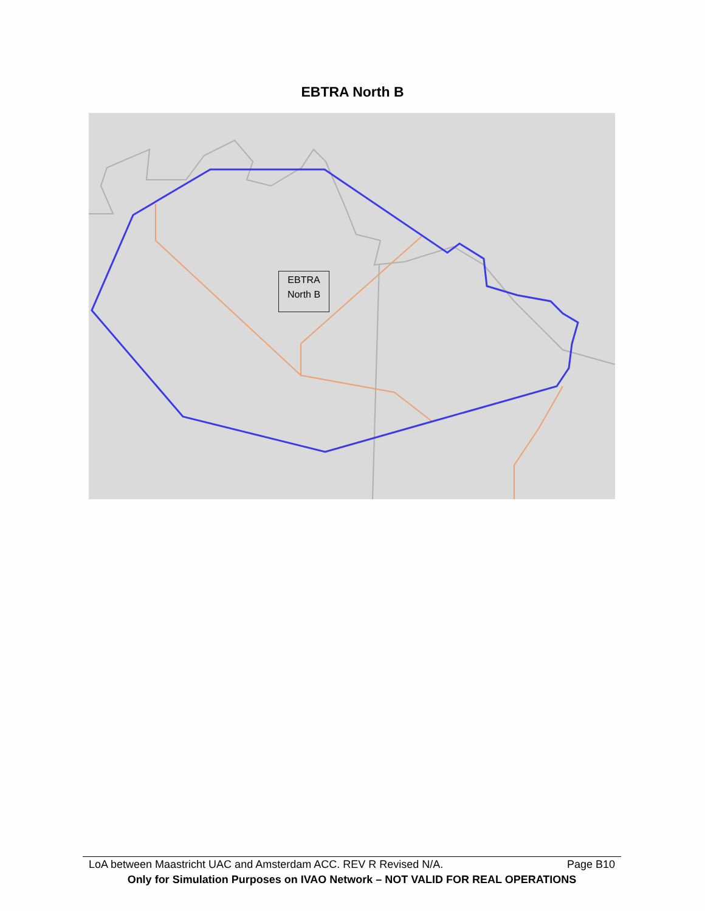EBTRA North B
EBTRA
North B
LoA between Maastricht UAC and Amsterdam ACC. REV R Revised N/A. Page B10
Only for Simulation Purposes on IVAO Network – NOT VALID FOR REAL OPERATIONS